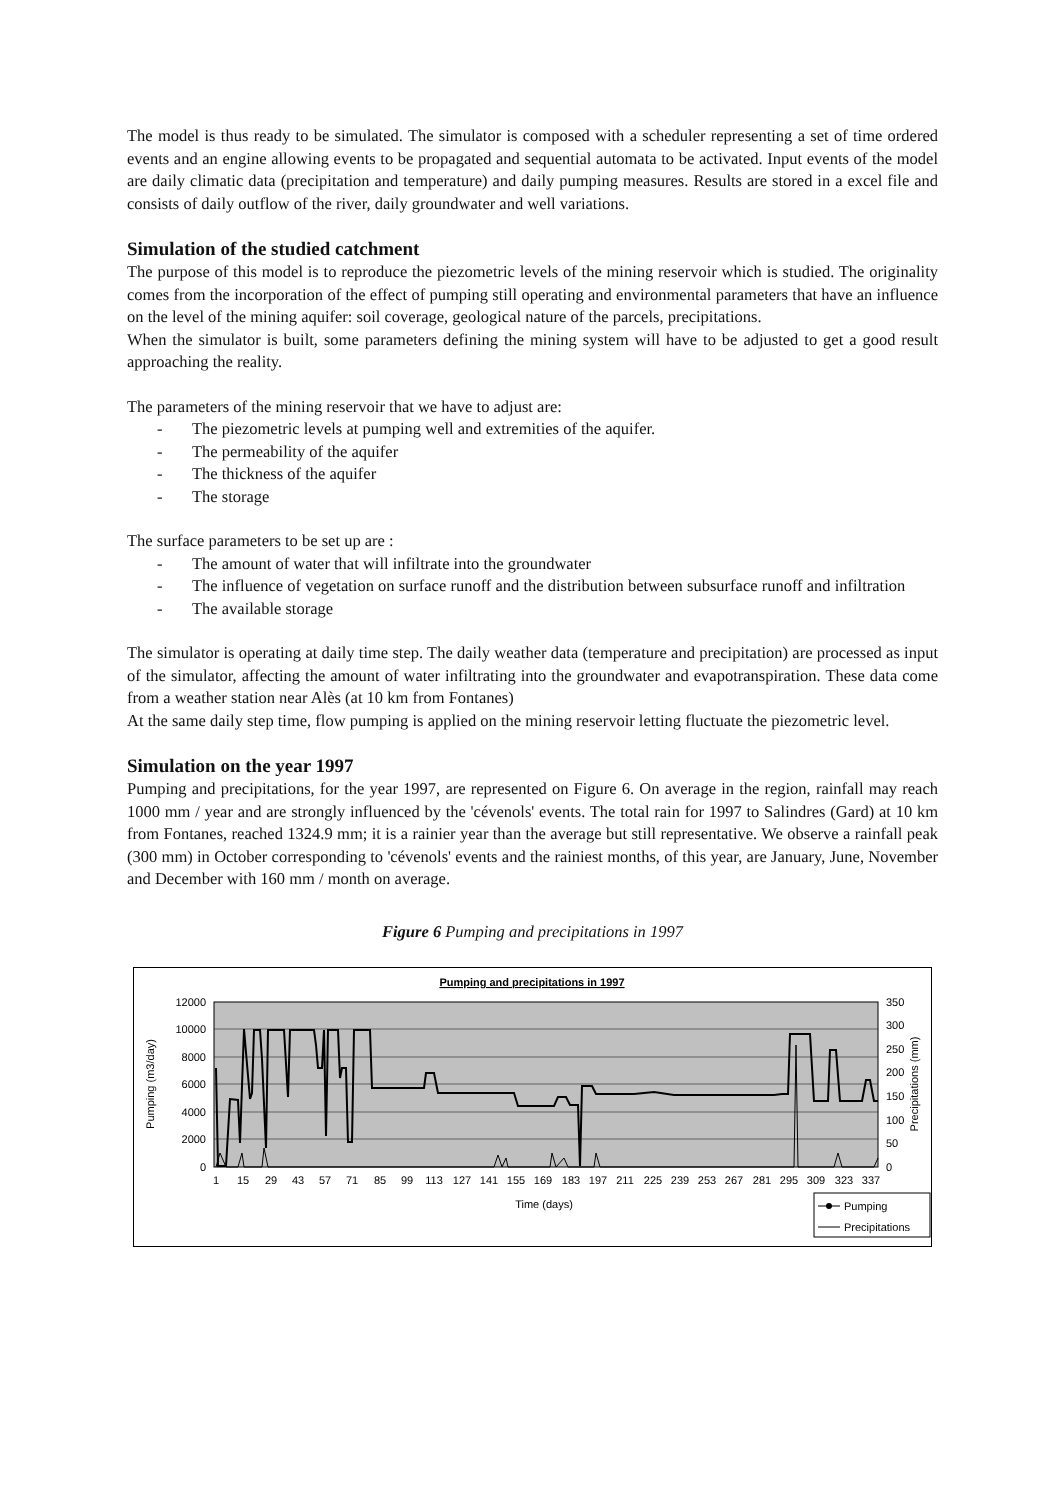The model is thus ready to be simulated. The simulator is composed with a scheduler representing a set of time ordered events and an engine allowing events to be propagated and sequential automata to be activated. Input events of the model are daily climatic data (precipitation and temperature) and daily pumping measures. Results are stored in a excel file and consists of daily outflow of the river, daily groundwater and well variations.
Simulation of the studied catchment
The purpose of this model is to reproduce the piezometric levels of the mining reservoir which is studied. The originality comes from the incorporation of the effect of pumping still operating and environmental parameters that have an influence on the level of the mining aquifer: soil coverage, geological nature of the parcels, precipitations.
When the simulator is built, some parameters defining the mining system will have to be adjusted to get a good result approaching the reality.
The parameters of the mining reservoir that we have to adjust are:
- The piezometric levels at pumping well and extremities of the aquifer.
- The permeability of the aquifer
- The thickness of the aquifer
- The storage
The surface parameters to be set up are :
- The amount of water that will infiltrate into the groundwater
- The influence of vegetation on surface runoff and the distribution between subsurface runoff and infiltration
- The available storage
The simulator is operating at daily time step. The daily weather data (temperature and precipitation) are processed as input of the simulator, affecting the amount of water infiltrating into the groundwater and evapotranspiration. These data come from a weather station near Alès (at 10 km from Fontanes)
At the same daily step time, flow pumping is applied on the mining reservoir letting fluctuate the piezometric level.
Simulation on the year 1997
Pumping and precipitations, for the year 1997, are represented on Figure 6. On average in the region, rainfall may reach 1000 mm / year and are strongly influenced by the 'cévenols' events. The total rain for 1997 to Salindres (Gard) at 10 km from Fontanes, reached 1324.9 mm; it is a rainier year than the average but still representative. We observe a rainfall peak (300 mm) in October corresponding to 'cévenols' events and the rainiest months, of this year, are January, June, November and December with 160 mm / month on average.
Figure 6 Pumping and precipitations in 1997
Pumping and precipitations in 1997
12000
10000
8000
6000
4000
2000
0
350
300
250
200
150
100
50
0
Pumping (m3/day)
Precipitations (mm)
1
15
29
43
57
71
85
99
113
127
141
155
169
183
197
211
225
239
253
267
281
295
309
323
337
Time (days)
Pumping
Precipitations